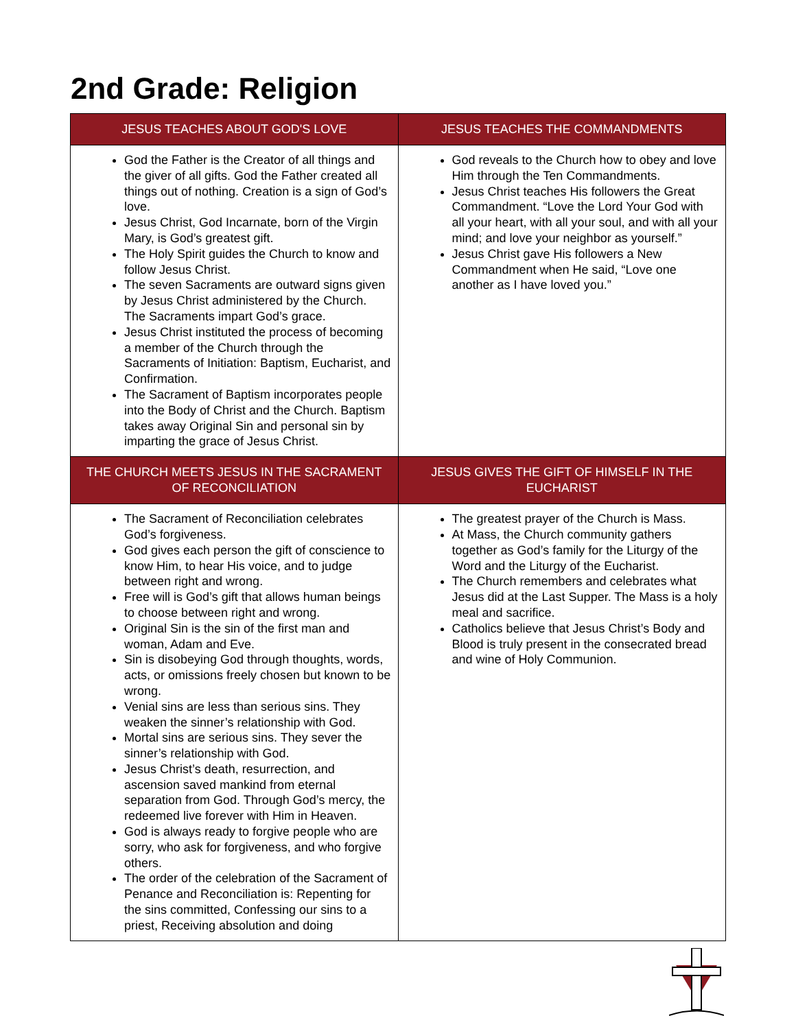2nd Grade: Religion
| JESUS TEACHES ABOUT GOD'S LOVE | JESUS TEACHES THE COMMANDMENTS |
| --- | --- |
| God the Father is the Creator of all things and the giver of all gifts. God the Father created all things out of nothing. Creation is a sign of God’s love. Jesus Christ, God Incarnate, born of the Virgin Mary, is God’s greatest gift. The Holy Spirit guides the Church to know and follow Jesus Christ. The seven Sacraments are outward signs given by Jesus Christ administered by the Church. The Sacraments impart God’s grace. Jesus Christ instituted the process of becoming a member of the Church through the Sacraments of Initiation: Baptism, Eucharist, and Confirmation. The Sacrament of Baptism incorporates people into the Body of Christ and the Church. Baptism takes away Original Sin and personal sin by imparting the grace of Jesus Christ. | God reveals to the Church how to obey and love Him through the Ten Commandments. Jesus Christ teaches His followers the Great Commandment. “Love the Lord Your God with all your heart, with all your soul, and with all your mind; and love your neighbor as yourself.” Jesus Christ gave His followers a New Commandment when He said, “Love one another as I have loved you.” |
| THE CHURCH MEETS JESUS IN THE SACRAMENT OF RECONCILIATION | JESUS GIVES THE GIFT OF HIMSELF IN THE EUCHARIST |
| The Sacrament of Reconciliation celebrates God’s forgiveness. God gives each person the gift of conscience to know Him, to hear His voice, and to judge between right and wrong. Free will is God’s gift that allows human beings to choose between right and wrong. Original Sin is the sin of the first man and woman, Adam and Eve. Sin is disobeying God through thoughts, words, acts, or omissions freely chosen but known to be wrong. Venial sins are less than serious sins. They weaken the sinner’s relationship with God. Mortal sins are serious sins. They sever the sinner’s relationship with God. Jesus Christ’s death, resurrection, and ascension saved mankind from eternal separation from God. Through God’s mercy, the redeemed live forever with Him in Heaven. God is always ready to forgive people who are sorry, who ask for forgiveness, and who forgive others. The order of the celebration of the Sacrament of Penance and Reconciliation is: Repenting for the sins committed, Confessing our sins to a priest, Receiving absolution and doing | The greatest prayer of the Church is Mass. At Mass, the Church community gathers together as God’s family for the Liturgy of the Word and the Liturgy of the Eucharist. The Church remembers and celebrates what Jesus did at the Last Supper. The Mass is a holy meal and sacrifice. Catholics believe that Jesus Christ’s Body and Blood is truly present in the consecrated bread and wine of Holy Communion. |